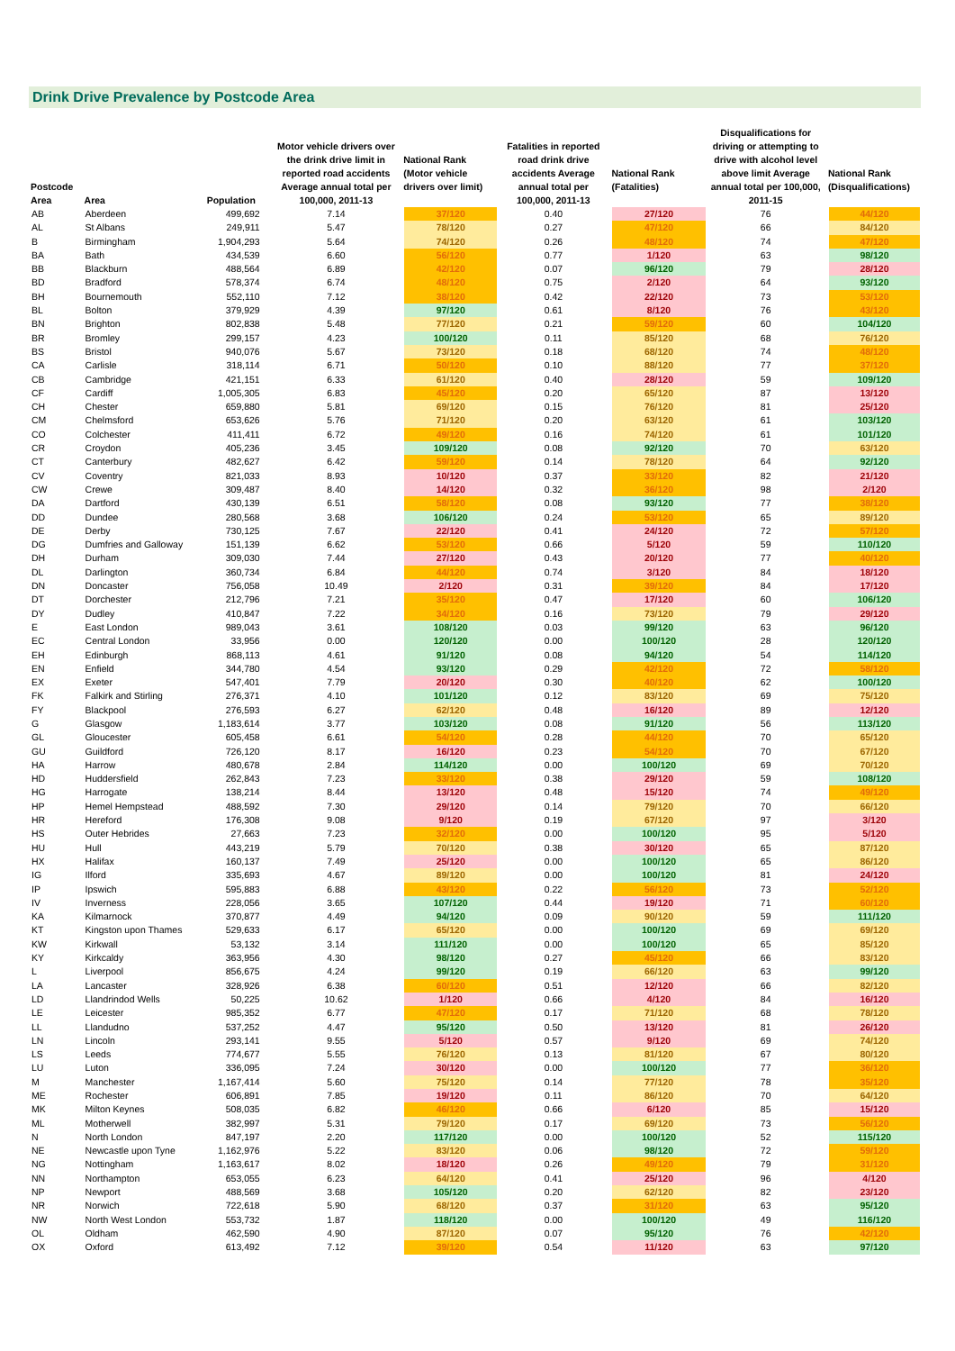Drink Drive Prevalence by Postcode Area
| Postcode Area | Area | Population | Motor vehicle drivers over the drink drive limit in reported road accidents Average annual total per 100,000, 2011-13 | National Rank (Motor vehicle drivers over limit) | Fatalities in reported road drink drive accidents Average annual total per 100,000, 2011-13 | National Rank (Fatalities) | Disqualifications for driving or attempting to drive with alcohol level above limit Average annual total per 100,000, 2011-15 | National Rank (Disqualifications) |
| --- | --- | --- | --- | --- | --- | --- | --- | --- |
| AB | Aberdeen | 499,692 | 7.14 | 37/120 | 0.40 | 27/120 | 76 | 44/120 |
| AL | St Albans | 249,911 | 5.47 | 78/120 | 0.27 | 47/120 | 66 | 84/120 |
| B | Birmingham | 1,904,293 | 5.64 | 74/120 | 0.26 | 48/120 | 74 | 47/120 |
| BA | Bath | 434,539 | 6.60 | 56/120 | 0.77 | 1/120 | 63 | 98/120 |
| BB | Blackburn | 488,564 | 6.89 | 42/120 | 0.07 | 96/120 | 79 | 28/120 |
| BD | Bradford | 578,374 | 6.74 | 48/120 | 0.75 | 2/120 | 64 | 93/120 |
| BH | Bournemouth | 552,110 | 7.12 | 38/120 | 0.42 | 22/120 | 73 | 53/120 |
| BL | Bolton | 379,929 | 4.39 | 97/120 | 0.61 | 8/120 | 76 | 43/120 |
| BN | Brighton | 802,838 | 5.48 | 77/120 | 0.21 | 59/120 | 60 | 104/120 |
| BR | Bromley | 299,157 | 4.23 | 100/120 | 0.11 | 85/120 | 68 | 76/120 |
| BS | Bristol | 940,076 | 5.67 | 73/120 | 0.18 | 68/120 | 74 | 48/120 |
| CA | Carlisle | 318,114 | 6.71 | 50/120 | 0.10 | 88/120 | 77 | 37/120 |
| CB | Cambridge | 421,151 | 6.33 | 61/120 | 0.40 | 28/120 | 59 | 109/120 |
| CF | Cardiff | 1,005,305 | 6.83 | 45/120 | 0.20 | 65/120 | 87 | 13/120 |
| CH | Chester | 659,880 | 5.81 | 69/120 | 0.15 | 76/120 | 81 | 25/120 |
| CM | Chelmsford | 653,626 | 5.76 | 71/120 | 0.20 | 63/120 | 61 | 103/120 |
| CO | Colchester | 411,411 | 6.72 | 49/120 | 0.16 | 74/120 | 61 | 101/120 |
| CR | Croydon | 405,236 | 3.45 | 109/120 | 0.08 | 92/120 | 70 | 63/120 |
| CT | Canterbury | 482,627 | 6.42 | 59/120 | 0.14 | 78/120 | 64 | 92/120 |
| CV | Coventry | 821,033 | 8.93 | 10/120 | 0.37 | 33/120 | 82 | 21/120 |
| CW | Crewe | 309,487 | 8.40 | 14/120 | 0.32 | 36/120 | 98 | 2/120 |
| DA | Dartford | 430,139 | 6.51 | 58/120 | 0.08 | 93/120 | 77 | 38/120 |
| DD | Dundee | 280,568 | 3.68 | 106/120 | 0.24 | 53/120 | 65 | 89/120 |
| DE | Derby | 730,125 | 7.67 | 22/120 | 0.41 | 24/120 | 72 | 57/120 |
| DG | Dumfries and Galloway | 151,139 | 6.62 | 53/120 | 0.66 | 5/120 | 59 | 110/120 |
| DH | Durham | 309,030 | 7.44 | 27/120 | 0.43 | 20/120 | 77 | 40/120 |
| DL | Darlington | 360,734 | 6.84 | 44/120 | 0.74 | 3/120 | 84 | 18/120 |
| DN | Doncaster | 756,058 | 10.49 | 2/120 | 0.31 | 39/120 | 84 | 17/120 |
| DT | Dorchester | 212,796 | 7.21 | 35/120 | 0.47 | 17/120 | 60 | 106/120 |
| DY | Dudley | 410,847 | 7.22 | 34/120 | 0.16 | 73/120 | 79 | 29/120 |
| E | East London | 989,043 | 3.61 | 108/120 | 0.03 | 99/120 | 63 | 96/120 |
| EC | Central London | 33,956 | 0.00 | 120/120 | 0.00 | 100/120 | 28 | 120/120 |
| EH | Edinburgh | 868,113 | 4.61 | 91/120 | 0.08 | 94/120 | 54 | 114/120 |
| EN | Enfield | 344,780 | 4.54 | 93/120 | 0.29 | 42/120 | 72 | 58/120 |
| EX | Exeter | 547,401 | 7.79 | 20/120 | 0.30 | 40/120 | 62 | 100/120 |
| FK | Falkirk and Stirling | 276,371 | 4.10 | 101/120 | 0.12 | 83/120 | 69 | 75/120 |
| FY | Blackpool | 276,593 | 6.27 | 62/120 | 0.48 | 16/120 | 89 | 12/120 |
| G | Glasgow | 1,183,614 | 3.77 | 103/120 | 0.08 | 91/120 | 56 | 113/120 |
| GL | Gloucester | 605,458 | 6.61 | 54/120 | 0.28 | 44/120 | 70 | 65/120 |
| GU | Guildford | 726,120 | 8.17 | 16/120 | 0.23 | 54/120 | 70 | 67/120 |
| HA | Harrow | 480,678 | 2.84 | 114/120 | 0.00 | 100/120 | 69 | 70/120 |
| HD | Huddersfield | 262,843 | 7.23 | 33/120 | 0.38 | 29/120 | 59 | 108/120 |
| HG | Harrogate | 138,214 | 8.44 | 13/120 | 0.48 | 15/120 | 74 | 49/120 |
| HP | Hemel Hempstead | 488,592 | 7.30 | 29/120 | 0.14 | 79/120 | 70 | 66/120 |
| HR | Hereford | 176,308 | 9.08 | 9/120 | 0.19 | 67/120 | 97 | 3/120 |
| HS | Outer Hebrides | 27,663 | 7.23 | 32/120 | 0.00 | 100/120 | 95 | 5/120 |
| HU | Hull | 443,219 | 5.79 | 70/120 | 0.38 | 30/120 | 65 | 87/120 |
| HX | Halifax | 160,137 | 7.49 | 25/120 | 0.00 | 100/120 | 65 | 86/120 |
| IG | Ilford | 335,693 | 4.67 | 89/120 | 0.00 | 100/120 | 81 | 24/120 |
| IP | Ipswich | 595,883 | 6.88 | 43/120 | 0.22 | 56/120 | 73 | 52/120 |
| IV | Inverness | 228,056 | 3.65 | 107/120 | 0.44 | 19/120 | 71 | 60/120 |
| KA | Kilmarnock | 370,877 | 4.49 | 94/120 | 0.09 | 90/120 | 59 | 111/120 |
| KT | Kingston upon Thames | 529,633 | 6.17 | 65/120 | 0.00 | 100/120 | 69 | 69/120 |
| KW | Kirkwall | 53,132 | 3.14 | 111/120 | 0.00 | 100/120 | 65 | 85/120 |
| KY | Kirkcaldy | 363,956 | 4.30 | 98/120 | 0.27 | 45/120 | 66 | 83/120 |
| L | Liverpool | 856,675 | 4.24 | 99/120 | 0.19 | 66/120 | 63 | 99/120 |
| LA | Lancaster | 328,926 | 6.38 | 60/120 | 0.51 | 12/120 | 66 | 82/120 |
| LD | Llandrindod Wells | 50,225 | 10.62 | 1/120 | 0.66 | 4/120 | 84 | 16/120 |
| LE | Leicester | 985,352 | 6.77 | 47/120 | 0.17 | 71/120 | 68 | 78/120 |
| LL | Llandudno | 537,252 | 4.47 | 95/120 | 0.50 | 13/120 | 81 | 26/120 |
| LN | Lincoln | 293,141 | 9.55 | 5/120 | 0.57 | 9/120 | 69 | 74/120 |
| LS | Leeds | 774,677 | 5.55 | 76/120 | 0.13 | 81/120 | 67 | 80/120 |
| LU | Luton | 336,095 | 7.24 | 30/120 | 0.00 | 100/120 | 77 | 36/120 |
| M | Manchester | 1,167,414 | 5.60 | 75/120 | 0.14 | 77/120 | 78 | 35/120 |
| ME | Rochester | 606,891 | 7.85 | 19/120 | 0.11 | 86/120 | 70 | 64/120 |
| MK | Milton Keynes | 508,035 | 6.82 | 46/120 | 0.66 | 6/120 | 85 | 15/120 |
| ML | Motherwell | 382,997 | 5.31 | 79/120 | 0.17 | 69/120 | 73 | 56/120 |
| N | North London | 847,197 | 2.20 | 117/120 | 0.00 | 100/120 | 52 | 115/120 |
| NE | Newcastle upon Tyne | 1,162,976 | 5.22 | 83/120 | 0.06 | 98/120 | 72 | 59/120 |
| NG | Nottingham | 1,163,617 | 8.02 | 18/120 | 0.26 | 49/120 | 79 | 31/120 |
| NN | Northampton | 653,055 | 6.23 | 64/120 | 0.41 | 25/120 | 96 | 4/120 |
| NP | Newport | 488,569 | 3.68 | 105/120 | 0.20 | 62/120 | 82 | 23/120 |
| NR | Norwich | 722,618 | 5.90 | 68/120 | 0.37 | 31/120 | 63 | 95/120 |
| NW | North West London | 553,732 | 1.87 | 118/120 | 0.00 | 100/120 | 49 | 116/120 |
| OL | Oldham | 462,590 | 4.90 | 87/120 | 0.07 | 95/120 | 76 | 42/120 |
| OX | Oxford | 613,492 | 7.12 | 39/120 | 0.54 | 11/120 | 63 | 97/120 |